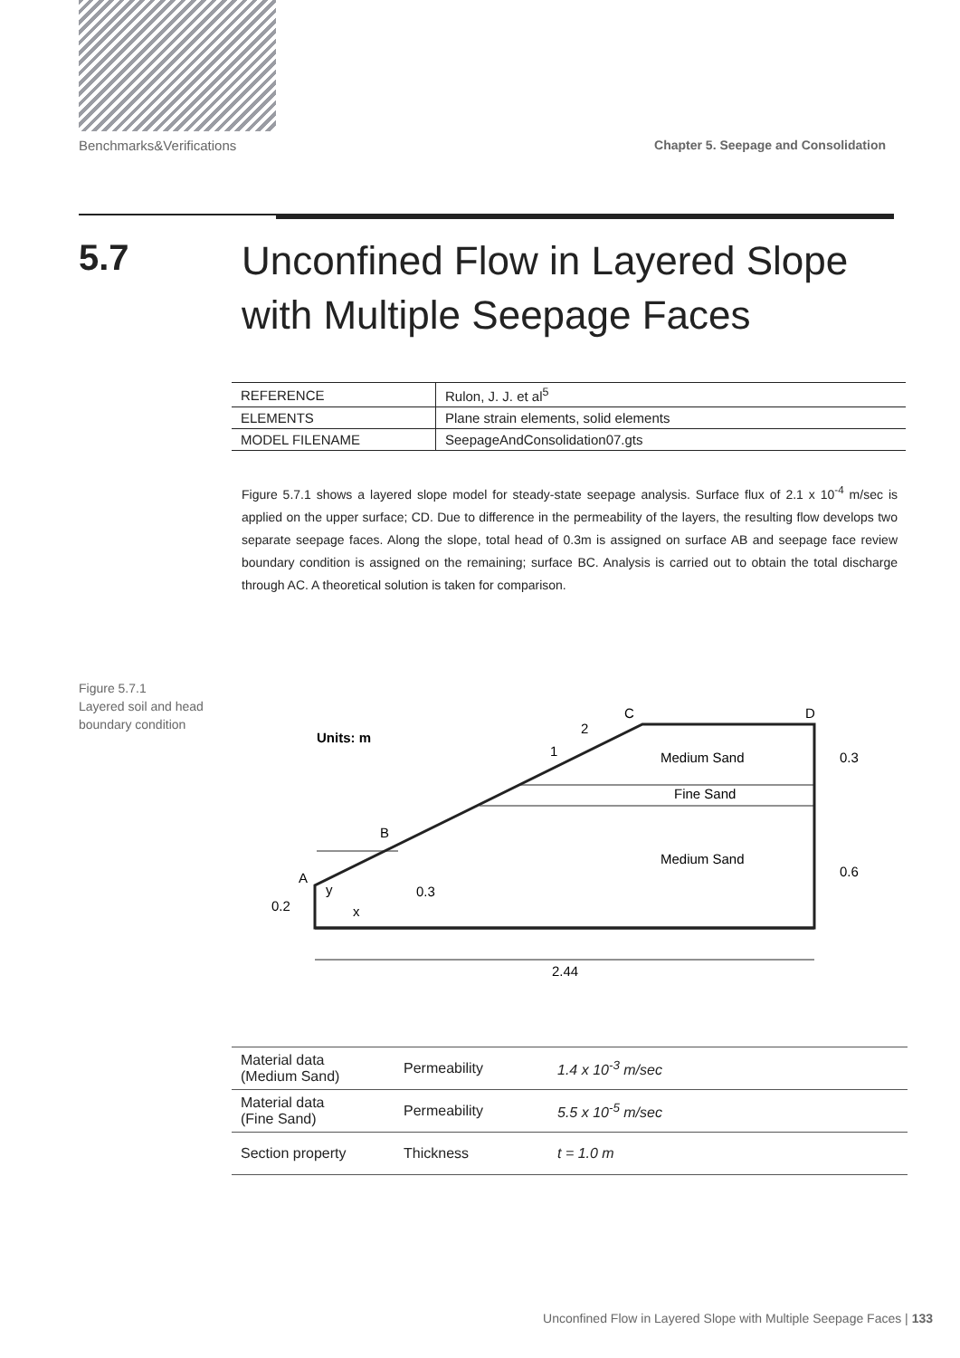Benchmarks&Verifications Chapter 5. Seepage and Consolidation
5.7
Unconfined Flow in Layered Slope with Multiple Seepage Faces
| REFERENCE | Rulon, J. J. et al<sup>5</sup> |
| ELEMENTS | Plane strain elements, solid elements |
| MODEL FILENAME | SeepageAndConsolidation07.gts |
Figure 5.7.1 shows a layered slope model for steady-state seepage analysis. Surface flux of 2.1 x 10<sup>-4</sup> m/sec is applied on the upper surface; CD. Due to difference in the permeability of the layers, the resulting flow develops two separate seepage faces. Along the slope, total head of 0.3m is assigned on surface AB and seepage face review boundary condition is assigned on the remaining; surface BC. Analysis is carried out to obtain the total discharge through AC. A theoretical solution is taken for comparison.
Figure 5.7.1
Layered soil and head
boundary condition
C
D
2
1
Units: m
Medium Sand
Fine Sand
Medium Sand
B
A
y
x
0.2
0.3
0.3
0.6
2.44
| Material data (Medium Sand) | Permeability | 1.4 x 10<sup>-3</sup> m/sec |
| Material data (Fine Sand) | Permeability | 5.5 x 10<sup>-5</sup> m/sec |
| Section property | Thickness | t = 1.0 m |
Unconfined Flow in Layered Slope with Multiple Seepage Faces | 133